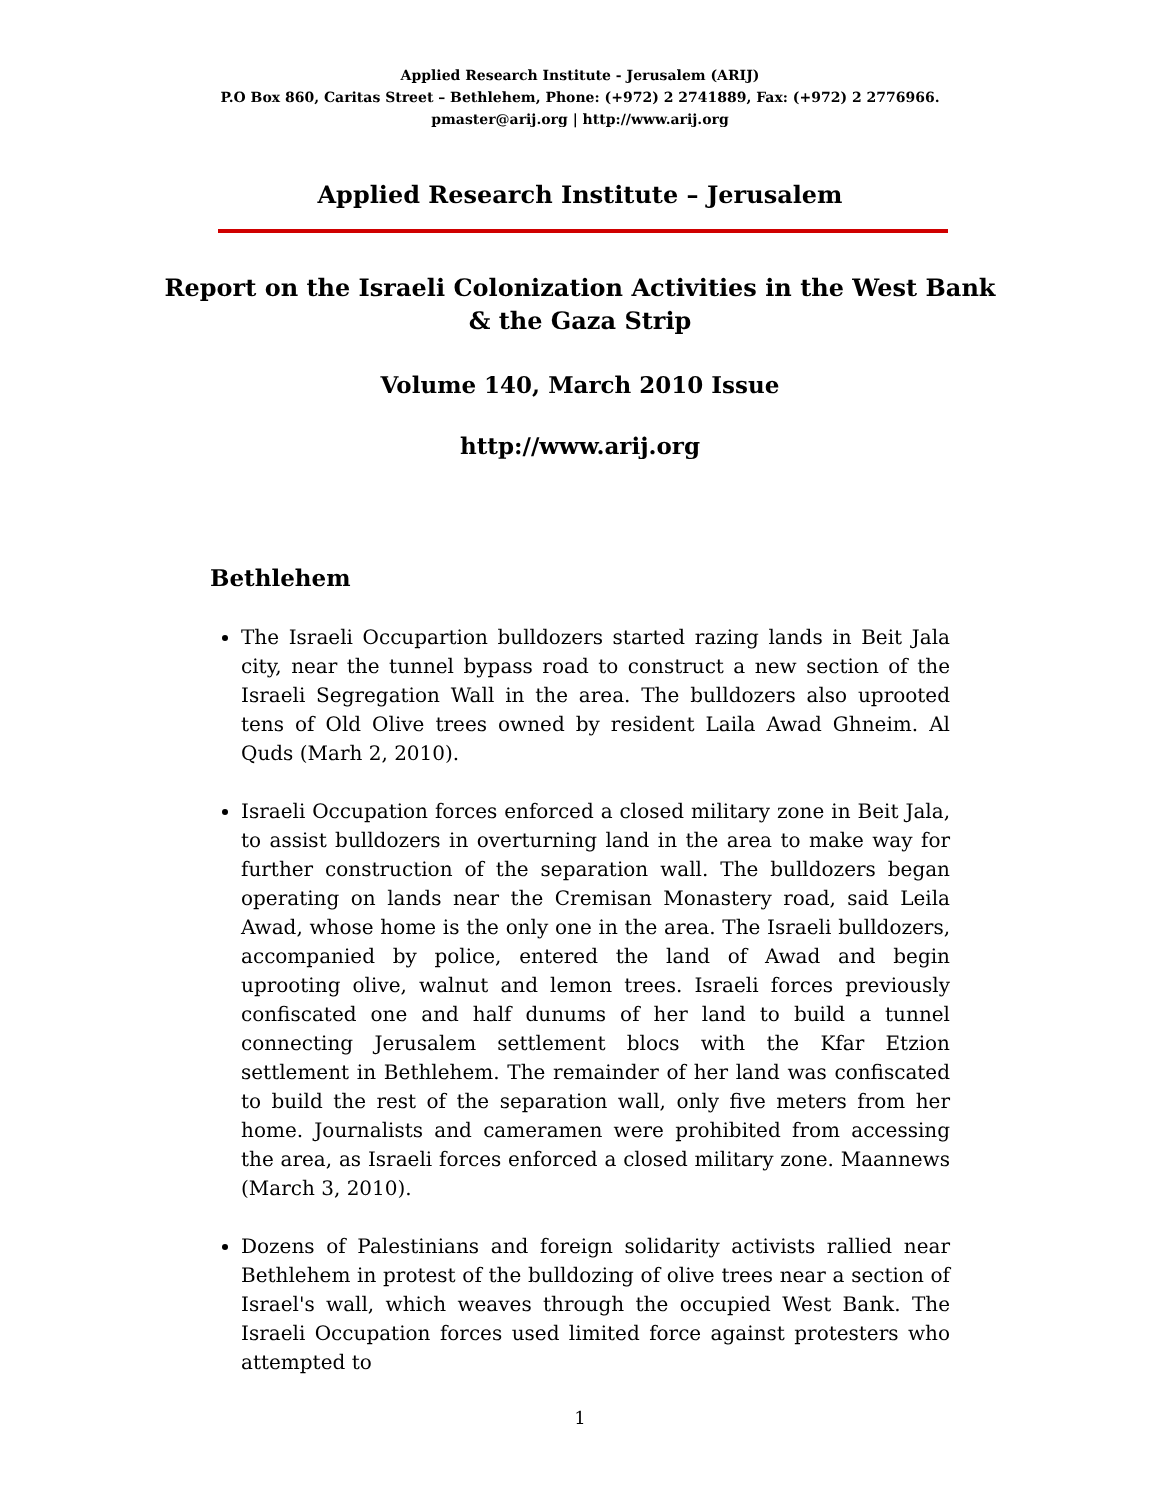Applied Research Institute - Jerusalem (ARIJ)
P.O Box 860, Caritas Street – Bethlehem, Phone: (+972) 2 2741889, Fax: (+972) 2 2776966.
pmaster@arij.org | http://www.arij.org
Applied Research Institute – Jerusalem
Report on the Israeli Colonization Activities in the West Bank & the Gaza Strip
Volume 140, March 2010 Issue
http://www.arij.org
Bethlehem
The Israeli Occupartion bulldozers started razing lands in Beit Jala city, near the tunnel bypass road to construct a new section of the Israeli Segregation Wall in the area. The bulldozers also uprooted tens of Old Olive trees owned by resident Laila Awad Ghneim. Al Quds (Marh 2, 2010).
Israeli Occupation forces enforced a closed military zone in Beit Jala, to assist bulldozers in overturning land in the area to make way for further construction of the separation wall. The bulldozers began operating on lands near the Cremisan Monastery road, said Leila Awad, whose home is the only one in the area. The Israeli bulldozers, accompanied by police, entered the land of Awad and begin uprooting olive, walnut and lemon trees. Israeli forces previously confiscated one and half dunums of her land to build a tunnel connecting Jerusalem settlement blocs with the Kfar Etzion settlement in Bethlehem. The remainder of her land was confiscated to build the rest of the separation wall, only five meters from her home. Journalists and cameramen were prohibited from accessing the area, as Israeli forces enforced a closed military zone. Maannews (March 3, 2010).
Dozens of Palestinians and foreign solidarity activists rallied near Bethlehem in protest of the bulldozing of olive trees near a section of Israel's wall, which weaves through the occupied West Bank. The Israeli Occupation forces used limited force against protesters who attempted to
1